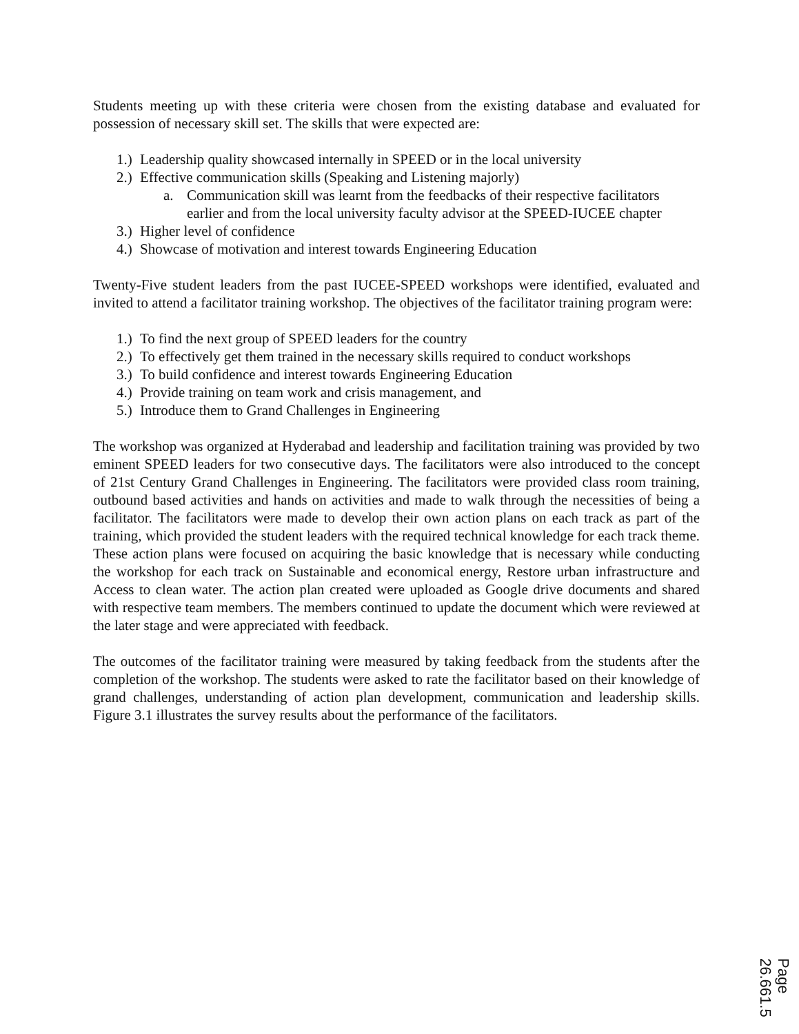Students meeting up with these criteria were chosen from the existing database and evaluated for possession of necessary skill set. The skills that were expected are:
1.) Leadership quality showcased internally in SPEED or in the local university
2.) Effective communication skills (Speaking and Listening majorly)
a. Communication skill was learnt from the feedbacks of their respective facilitators earlier and from the local university faculty advisor at the SPEED-IUCEE chapter
3.) Higher level of confidence
4.) Showcase of motivation and interest towards Engineering Education
Twenty-Five student leaders from the past IUCEE-SPEED workshops were identified, evaluated and invited to attend a facilitator training workshop. The objectives of the facilitator training program were:
1.) To find the next group of SPEED leaders for the country
2.) To effectively get them trained in the necessary skills required to conduct workshops
3.) To build confidence and interest towards Engineering Education
4.) Provide training on team work and crisis management, and
5.) Introduce them to Grand Challenges in Engineering
The workshop was organized at Hyderabad and leadership and facilitation training was provided by two eminent SPEED leaders for two consecutive days. The facilitators were also introduced to the concept of 21st Century Grand Challenges in Engineering. The facilitators were provided class room training, outbound based activities and hands on activities and made to walk through the necessities of being a facilitator. The facilitators were made to develop their own action plans on each track as part of the training, which provided the student leaders with the required technical knowledge for each track theme. These action plans were focused on acquiring the basic knowledge that is necessary while conducting the workshop for each track on Sustainable and economical energy, Restore urban infrastructure and Access to clean water. The action plan created were uploaded as Google drive documents and shared with respective team members. The members continued to update the document which were reviewed at the later stage and were appreciated with feedback.
The outcomes of the facilitator training were measured by taking feedback from the students after the completion of the workshop. The students were asked to rate the facilitator based on their knowledge of grand challenges, understanding of action plan development, communication and leadership skills. Figure 3.1 illustrates the survey results about the performance of the facilitators.
Page 26.661.5